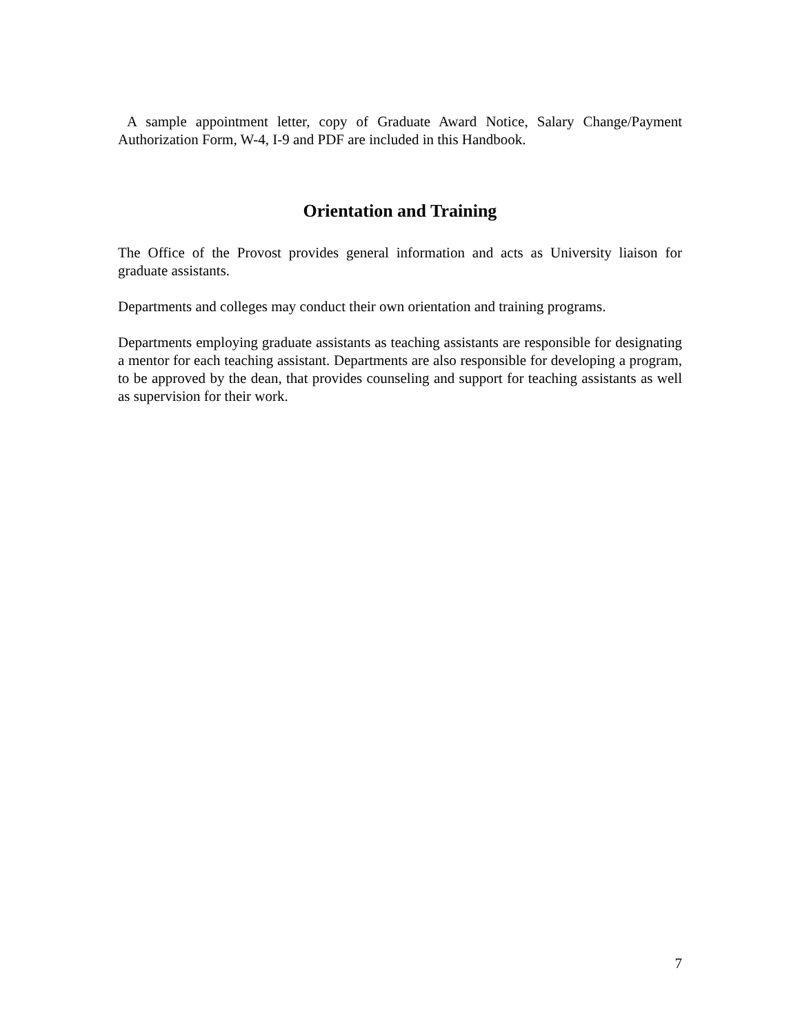A sample appointment letter, copy of Graduate Award Notice, Salary Change/Payment Authorization Form, W-4, I-9 and PDF are included in this Handbook.
Orientation and Training
The Office of the Provost provides general information and acts as University liaison for graduate assistants.
Departments and colleges may conduct their own orientation and training programs.
Departments employing graduate assistants as teaching assistants are responsible for designating a mentor for each teaching assistant. Departments are also responsible for developing a program, to be approved by the dean, that provides counseling and support for teaching assistants as well as supervision for their work.
7